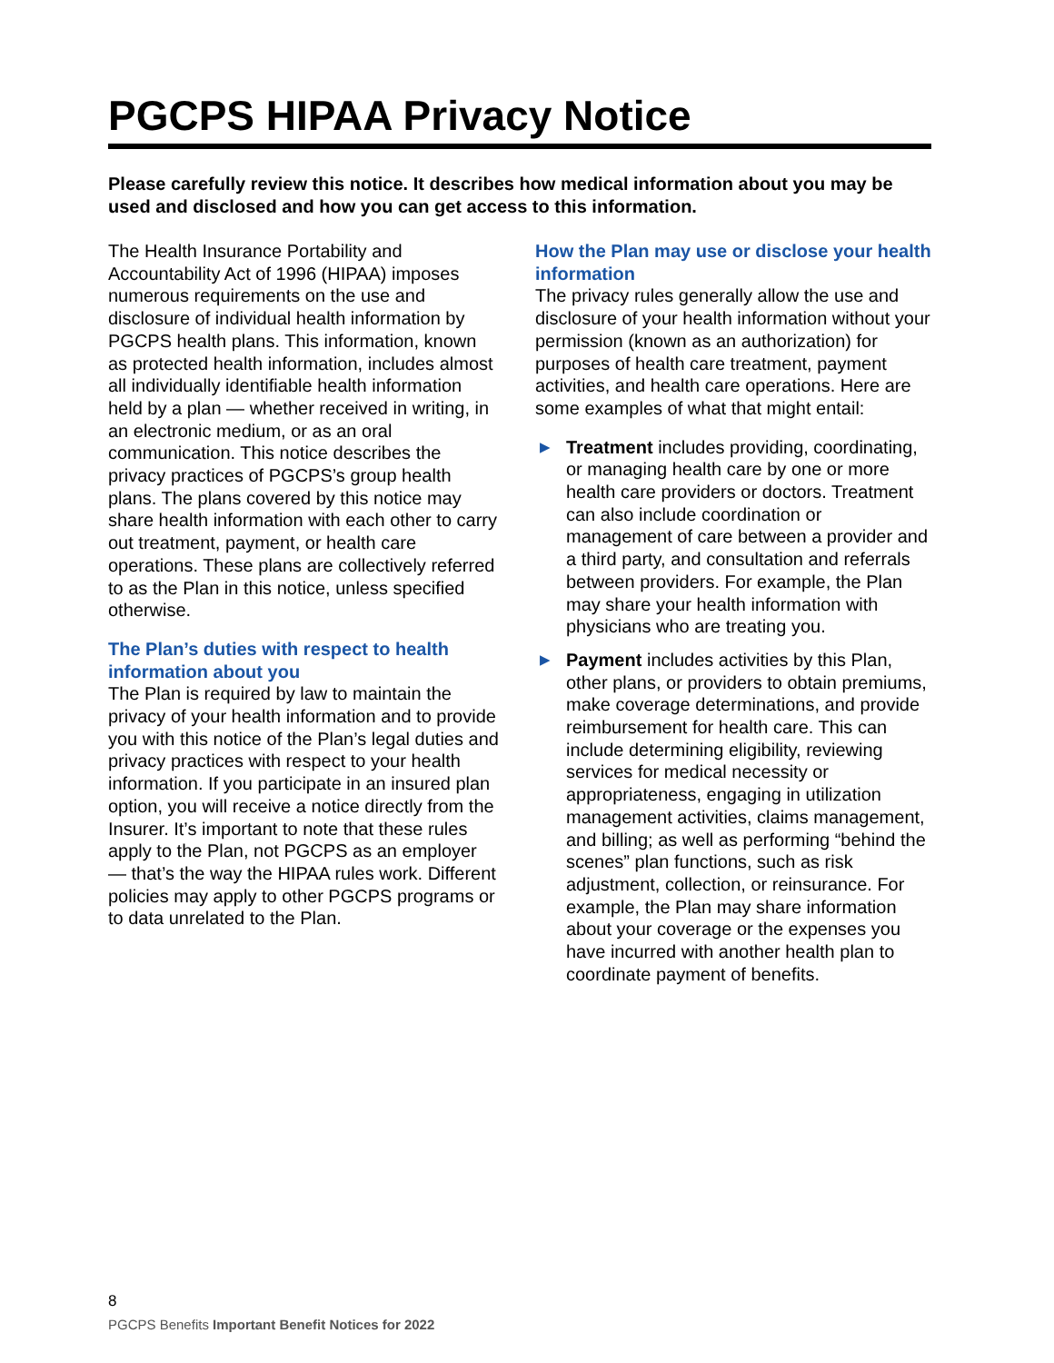PGCPS HIPAA Privacy Notice
Please carefully review this notice. It describes how medical information about you may be used and disclosed and how you can get access to this information.
The Health Insurance Portability and Accountability Act of 1996 (HIPAA) imposes numerous requirements on the use and disclosure of individual health information by PGCPS health plans. This information, known as protected health information, includes almost all individually identifiable health information held by a plan — whether received in writing, in an electronic medium, or as an oral communication. This notice describes the privacy practices of PGCPS’s group health plans. The plans covered by this notice may share health information with each other to carry out treatment, payment, or health care operations. These plans are collectively referred to as the Plan in this notice, unless specified otherwise.
The Plan’s duties with respect to health information about you
The Plan is required by law to maintain the privacy of your health information and to provide you with this notice of the Plan’s legal duties and privacy practices with respect to your health information. If you participate in an insured plan option, you will receive a notice directly from the Insurer. It’s important to note that these rules apply to the Plan, not PGCPS as an employer — that’s the way the HIPAA rules work. Different policies may apply to other PGCPS programs or to data unrelated to the Plan.
How the Plan may use or disclose your health information
The privacy rules generally allow the use and disclosure of your health information without your permission (known as an authorization) for purposes of health care treatment, payment activities, and health care operations. Here are some examples of what that might entail:
▶ Treatment includes providing, coordinating, or managing health care by one or more health care providers or doctors. Treatment can also include coordination or management of care between a provider and a third party, and consultation and referrals between providers. For example, the Plan may share your health information with physicians who are treating you.
▶ Payment includes activities by this Plan, other plans, or providers to obtain premiums, make coverage determinations, and provide reimbursement for health care. This can include determining eligibility, reviewing services for medical necessity or appropriateness, engaging in utilization management activities, claims management, and billing; as well as performing “behind the scenes” plan functions, such as risk adjustment, collection, or reinsurance. For example, the Plan may share information about your coverage or the expenses you have incurred with another health plan to coordinate payment of benefits.
8
PGCPS Benefits Important Benefit Notices for 2022